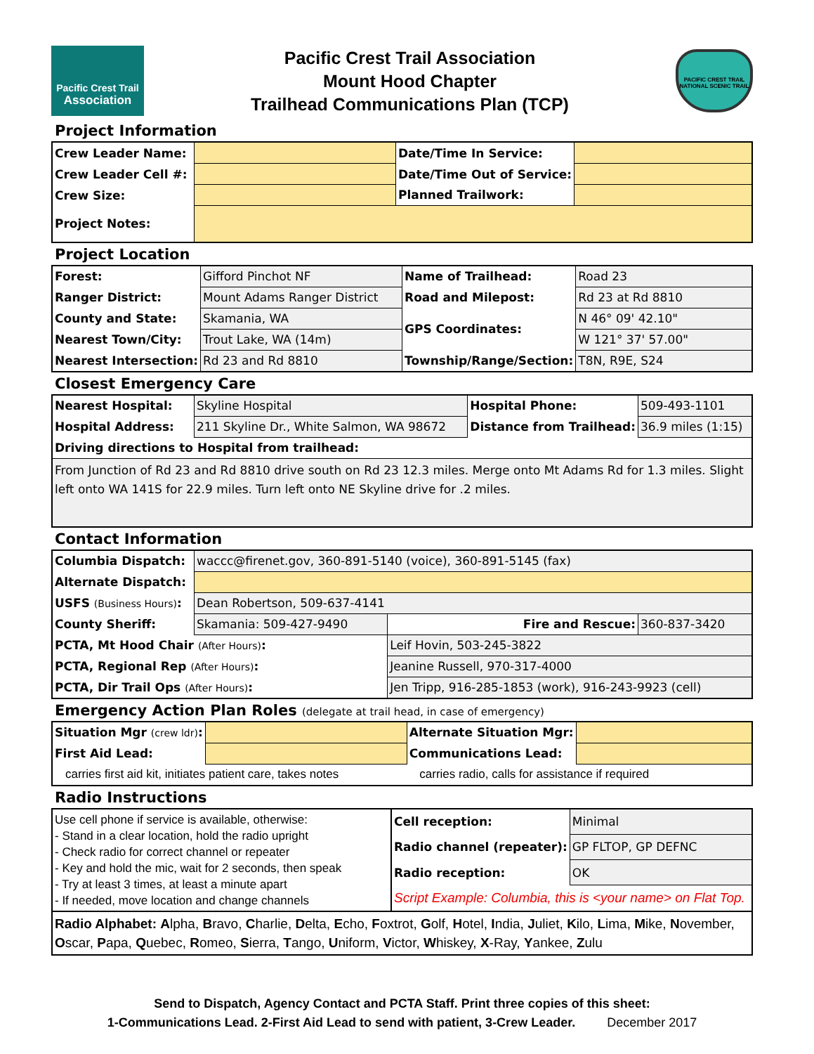Pacific Crest Trail
Association
Pacific Crest Trail Association
Mount Hood Chapter
Trailhead Communications Plan (TCP)
PACIFIC CREST TRAIL
NATIONAL SCENIC TRAIL
Project Information
| Crew Leader Name: | | Date/Time In Service: | |
| Crew Leader Cell #: | | Date/Time Out of Service: | |
| Crew Size: | | Planned Trailwork: | |
| Project Notes: | | | |
Project Location
| Forest: | Gifford Pinchot NF | Name of Trailhead: | Road 23 |
| Ranger District: | Mount Adams Ranger District | Road and Milepost: | Rd 23 at Rd 8810 |
| County and State: | Skamania, WA | GPS Coordinates: | N 46° 09' 42.10" |
| Nearest Town/City: | Trout Lake, WA (14m) | | W 121° 37' 57.00" |
| Nearest Intersection: | Rd 23 and Rd 8810 | Township/Range/Section: | T8N, R9E, S24 |
Closest Emergency Care
| Nearest Hospital: | Skyline Hospital | Hospital Phone: | 509-493-1101 |
| Hospital Address: | 211 Skyline Dr., White Salmon, WA 98672 | Distance from Trailhead: | 36.9 miles (1:15) |
| Driving directions to Hospital from trailhead: | | | |
| From Junction of Rd 23 and Rd 8810 drive south on Rd 23 12.3 miles. Merge onto Mt Adams Rd for 1.3 miles. Slight left onto WA 141S for 22.9 miles. Turn left onto NE Skyline drive for .2 miles. | | | |
Contact Information
| Columbia Dispatch: | waccc@firenet.gov, 360-891-5140 (voice), 360-891-5145 (fax) | | | |
| Alternate Dispatch: | | | | |
| USFS (Business Hours) : | Dean Robertson, 509-637-4141 | | | |
| County Sheriff: | Skamania: 509-427-9490 | | Fire and Rescue: | 360-837-3420 |
| PCTA, Mt Hood Chair (After Hours) : | | Leif Hovin, 503-245-3822 | | |
| PCTA, Regional Rep (After Hours) : | | Jeanine Russell, 970-317-4000 | | |
| PCTA, Dir Trail Ops (After Hours) : | | Jen Tripp, 916-285-1853 (work), 916-243-9923 (cell) | | |
Emergency Action Plan Roles (delegate at trail head, in case of emergency)
| Situation Mgr (crew ldr) : | | Alternate Situation Mgr: | |
| First Aid Lead: | | Communications Lead: | |
| carries first aid kit, initiates patient care, takes notes | | carries radio, calls for assistance if required | |
Radio Instructions
| Use cell phone if service is available, otherwise: - Stand in a clear location, hold the radio upright - Check radio for correct channel or repeater - Key and hold the mic, wait for 2 seconds, then speak - Try at least 3 times, at least a minute apart - If needed, move location and change channels | Cell reception: | Minimal |
| | Radio channel (repeater): | GP FLTOP, GP DEFNC |
| | Radio reception: | OK |
| | Script Example: Columbia, this is <your name> on Flat Top. | |
| Radio Alphabet: A lpha, B ravo, C harlie, D elta, E cho, F oxtrot, G olf, H otel, I ndia, J uliet, K ilo, L ima, M ike, N ovember, O scar, P apa, Q uebec, R omeo, S ierra, T ango, U niform, V ictor, W hiskey, X -Ray, Y ankee, Z ulu | | |
Send to Dispatch, Agency Contact and PCTA Staff. Print three copies of this sheet:
1-Communications Lead. 2-First Aid Lead to send with patient, 3-Crew Leader. December 2017